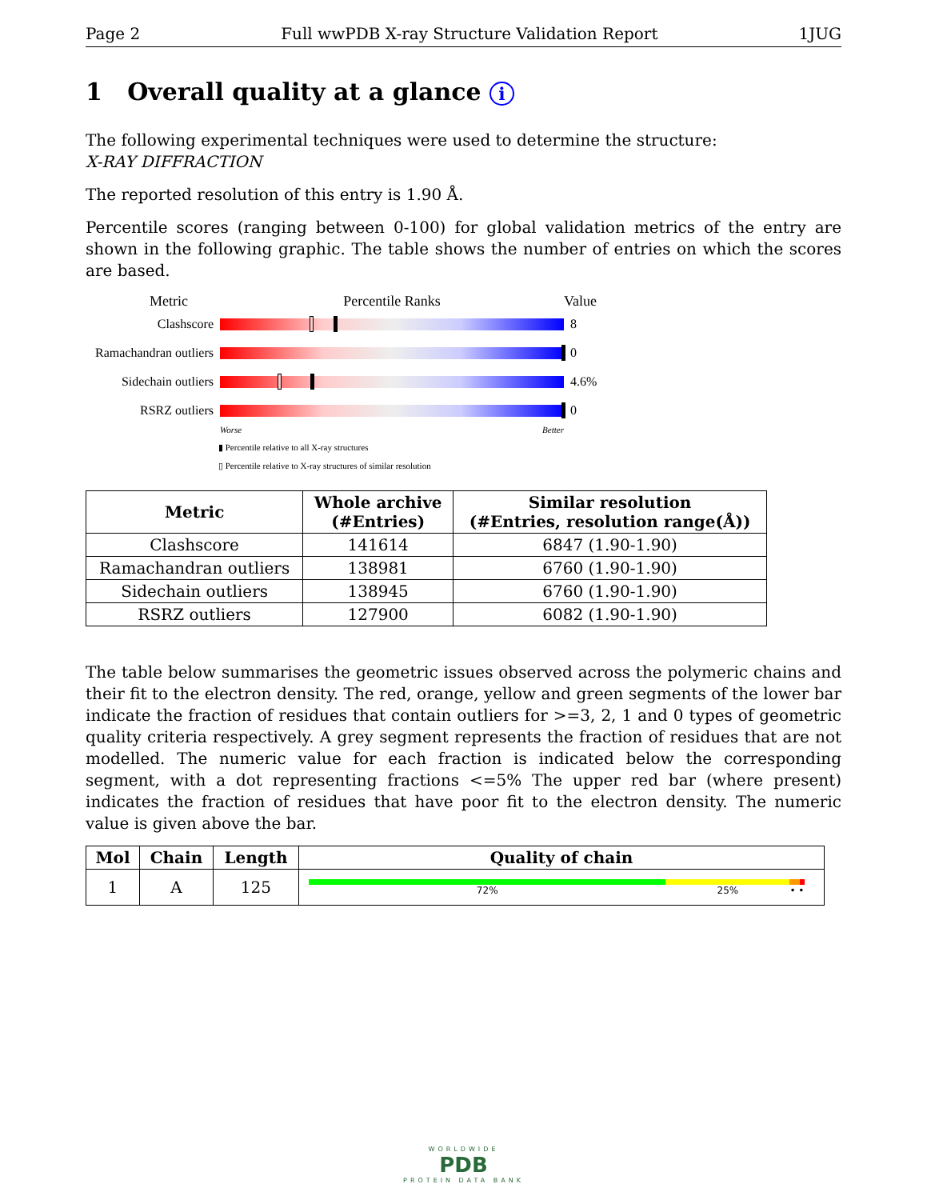Page 2 Full wwPDB X-ray Structure Validation Report 1JUG
1 Overall quality at a glance i
The following experimental techniques were used to determine the structure:
X-RAY DIFFRACTION
The reported resolution of this entry is 1.90 Å.
Percentile scores (ranging between 0-100) for global validation metrics of the entry are shown in the following graphic. The table shows the number of entries on which the scores are based.
Metric Percentile Ranks Value
Clashscore 8
Ramachandran outliers
0
Sidechain outliers
4.6%
RSRZ outliers 0
Worse Better
▮ Percentile relative to all X-ray structures
▯ Percentile relative to X-ray structures of similar resolution
| Metric | Whole archive (#Entries) | Similar resolution (#Entries, resolution range(Å)) |
| --- | --- | --- |
| Clashscore | 141614 | 6847 (1.90-1.90) |
| Ramachandran outliers | 138981 | 6760 (1.90-1.90) |
| Sidechain outliers | 138945 | 6760 (1.90-1.90) |
| RSRZ outliers | 127900 | 6082 (1.90-1.90) |
The table below summarises the geometric issues observed across the polymeric chains and their fit to the electron density. The red, orange, yellow and green segments of the lower bar indicate the fraction of residues that contain outliers for >=3, 2, 1 and 0 types of geometric quality criteria respectively. A grey segment represents the fraction of residues that are not modelled. The numeric value for each fraction is indicated below the corresponding segment, with a dot representing fractions <=5% The upper red bar (where present) indicates the fraction of residues that have poor fit to the electron density. The numeric value is given above the bar.
| Mol | Chain | Length | Quality of chain |
| --- | --- | --- | --- |
| 1 | A | 125 | 72% 25% • • |
WORLDWIDE
PDB
PROTEIN DATA BANK